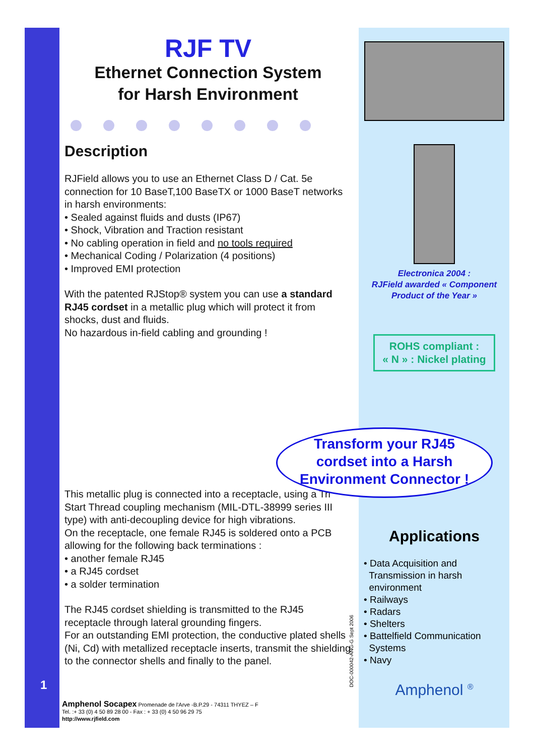RJF TV
Ethernet Connection System
for Harsh Environment
Description
RJField allows you to use an Ethernet Class D / Cat. 5e connection for 10 BaseT,100 BaseTX or 1000 BaseT networks in harsh environments:
• Sealed against fluids and dusts (IP67)
• Shock, Vibration and Traction resistant
• No cabling operation in field and no tools required
• Mechanical Coding / Polarization (4 positions)
• Improved EMI protection
With the patented RJStop® system you can use a standard RJ45 cordset in a metallic plug which will protect it from shocks, dust and fluids.
No hazardous in-field cabling and grounding !
Transform your RJ45
cordset into a Harsh
Environment Connector !
This metallic plug is connected into a receptacle, using a Tri Start Thread coupling mechanism (MIL-DTL-38999 series III type) with anti-decoupling device for high vibrations.
On the receptacle, one female RJ45 is soldered onto a PCB allowing for the following back terminations :
• another female RJ45
• a RJ45 cordset
• a solder termination
The RJ45 cordset shielding is transmitted to the RJ45 receptacle through lateral grounding fingers.
For an outstanding EMI protection, the conductive plated shells (Ni, Cd) with metallized receptacle inserts, transmit the shielding to the connector shells and finally to the panel.
Electronica 2004 :
RJField awarded « Component Product of the Year »
ROHS compliant :
« N » : Nickel plating
Applications
• Data Acquisition and
Transmission in harsh
environment
• Railways
• Radars
• Shelters
• Battelfield Communication
Systems
• Navy
Amphenol <sup>®</sup>
1
DOC-000042-ANG-G Sept 2006
Amphenol Socapex Promenade de l'Arve -B.P.29 - 74311 THYEZ – F
Tel. :+ 33 (0) 4 50 89 28 00 - Fax : + 33 (0) 4 50 96 29 75
http://www.rjfield.com